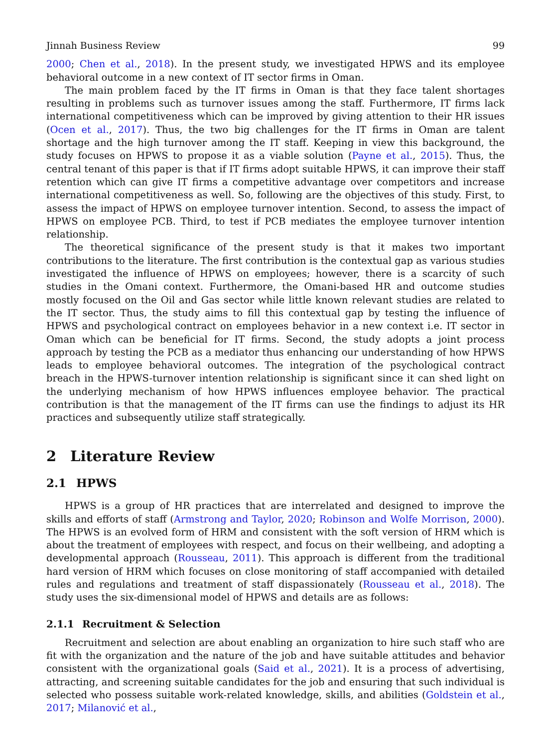Jinnah Business Review 99
2000; Chen et al., 2018). In the present study, we investigated HPWS and its employee behavioral outcome in a new context of IT sector firms in Oman.
The main problem faced by the IT firms in Oman is that they face talent shortages resulting in problems such as turnover issues among the staff. Furthermore, IT firms lack international competitiveness which can be improved by giving attention to their HR issues (Ocen et al., 2017). Thus, the two big challenges for the IT firms in Oman are talent shortage and the high turnover among the IT staff. Keeping in view this background, the study focuses on HPWS to propose it as a viable solution (Payne et al., 2015). Thus, the central tenant of this paper is that if IT firms adopt suitable HPWS, it can improve their staff retention which can give IT firms a competitive advantage over competitors and increase international competitiveness as well. So, following are the objectives of this study. First, to assess the impact of HPWS on employee turnover intention. Second, to assess the impact of HPWS on employee PCB. Third, to test if PCB mediates the employee turnover intention relationship.
The theoretical significance of the present study is that it makes two important contributions to the literature. The first contribution is the contextual gap as various studies investigated the influence of HPWS on employees; however, there is a scarcity of such studies in the Omani context. Furthermore, the Omani-based HR and outcome studies mostly focused on the Oil and Gas sector while little known relevant studies are related to the IT sector. Thus, the study aims to fill this contextual gap by testing the influence of HPWS and psychological contract on employees behavior in a new context i.e. IT sector in Oman which can be beneficial for IT firms. Second, the study adopts a joint process approach by testing the PCB as a mediator thus enhancing our understanding of how HPWS leads to employee behavioral outcomes. The integration of the psychological contract breach in the HPWS-turnover intention relationship is significant since it can shed light on the underlying mechanism of how HPWS influences employee behavior. The practical contribution is that the management of the IT firms can use the findings to adjust its HR practices and subsequently utilize staff strategically.
2 Literature Review
2.1 HPWS
HPWS is a group of HR practices that are interrelated and designed to improve the skills and efforts of staff (Armstrong and Taylor, 2020; Robinson and Wolfe Morrison, 2000). The HPWS is an evolved form of HRM and consistent with the soft version of HRM which is about the treatment of employees with respect, and focus on their wellbeing, and adopting a developmental approach (Rousseau, 2011). This approach is different from the traditional hard version of HRM which focuses on close monitoring of staff accompanied with detailed rules and regulations and treatment of staff dispassionately (Rousseau et al., 2018). The study uses the six-dimensional model of HPWS and details are as follows:
2.1.1 Recruitment & Selection
Recruitment and selection are about enabling an organization to hire such staff who are fit with the organization and the nature of the job and have suitable attitudes and behavior consistent with the organizational goals (Said et al., 2021). It is a process of advertising, attracting, and screening suitable candidates for the job and ensuring that such individual is selected who possess suitable work-related knowledge, skills, and abilities (Goldstein et al., 2017; Milanović et al.,